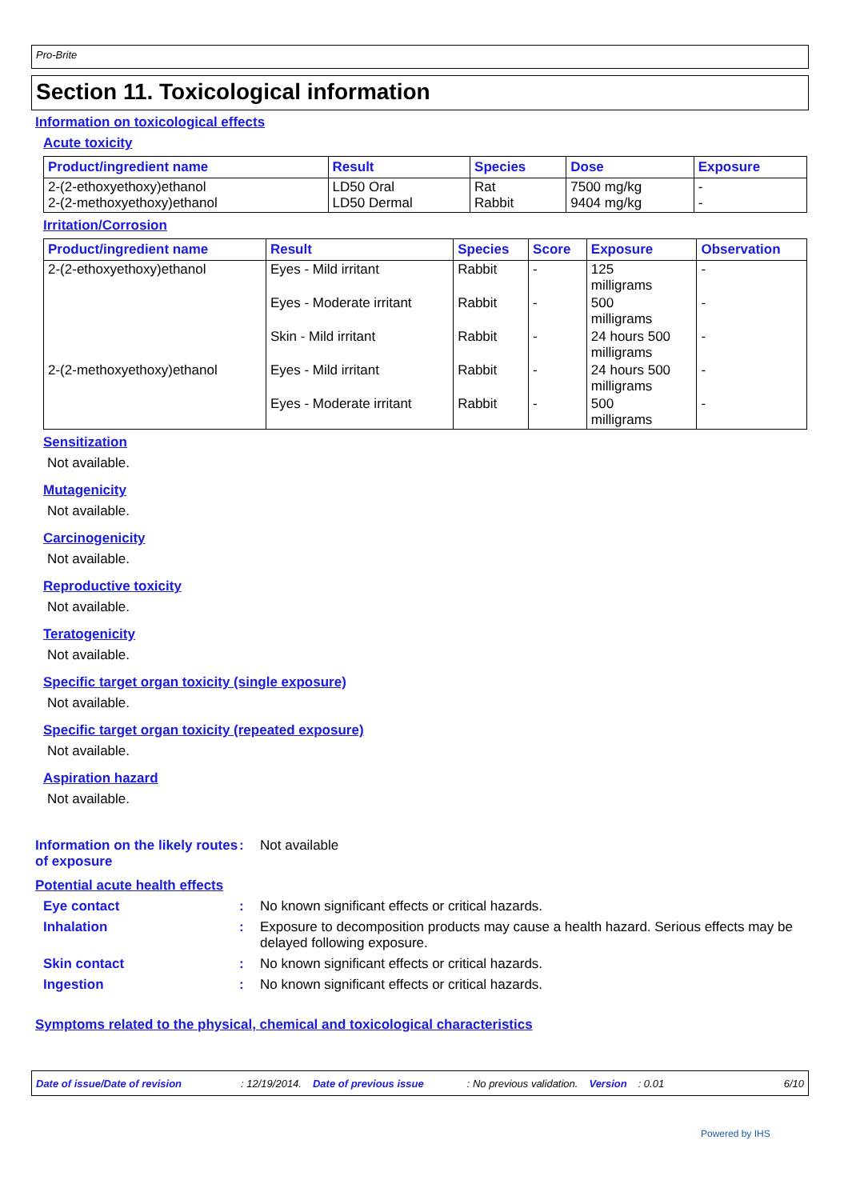Pro-Brite
Section 11. Toxicological information
Information on toxicological effects
Acute toxicity
| Product/ingredient name | Result | Species | Dose | Exposure |
| --- | --- | --- | --- | --- |
| 2-(2-ethoxyethoxy)ethanol 2-(2-methoxyethoxy)ethanol | LD50 Oral LD50 Dermal | Rat Rabbit | 7500 mg/kg 9404 mg/kg | - - |
Irritation/Corrosion
| Product/ingredient name | Result | Species | Score | Exposure | Observation |
| --- | --- | --- | --- | --- | --- |
| 2-(2-ethoxyethoxy)ethanol | Eyes - Mild irritant | Rabbit | - | 125 milligrams | - |
| | Eyes - Moderate irritant | Rabbit | - | 500 milligrams | - |
| | Skin - Mild irritant | Rabbit | - | 24 hours 500 milligrams | - |
| 2-(2-methoxyethoxy)ethanol | Eyes - Mild irritant | Rabbit | - | 24 hours 500 milligrams | - |
| | Eyes - Moderate irritant | Rabbit | - | 500 milligrams | - |
Sensitization
Not available.
Mutagenicity
Not available.
Carcinogenicity
Not available.
Reproductive toxicity
Not available.
Teratogenicity
Not available.
Specific target organ toxicity (single exposure)
Not available.
Specific target organ toxicity (repeated exposure)
Not available.
Aspiration hazard
Not available.
Information on the likely routes of exposure
: Not available
Potential acute health effects
Eye contact : No known significant effects or critical hazards.
Inhalation : Exposure to decomposition products may cause a health hazard. Serious effects may be delayed following exposure.
Skin contact : No known significant effects or critical hazards.
Ingestion : No known significant effects or critical hazards.
Symptoms related to the physical, chemical and toxicological characteristics
Date of issue/Date of revision: 12/19/2014. Date of previous issue: No previous validation. Version: 0.01 6/10
Powered by IHS